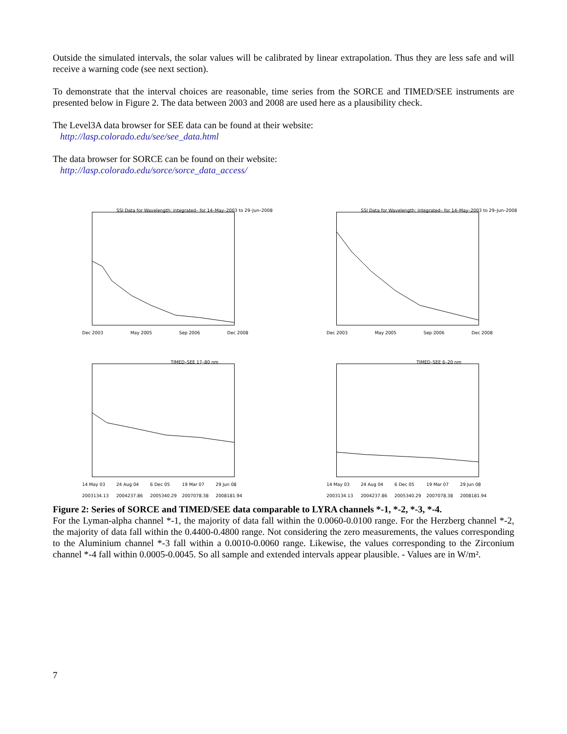Outside the simulated intervals, the solar values will be calibrated by linear extrapolation. Thus they are less safe and will receive a warning code (see next section).
To demonstrate that the interval choices are reasonable, time series from the SORCE and TIMED/SEE instruments are presented below in Figure 2. The data between 2003 and 2008 are used here as a plausibility check.
The Level3A data browser for SEE data can be found at their website:
http://lasp.colorado.edu/see/see_data.html
The data browser for SORCE can be found on their website:
http://lasp.colorado.edu/sorce/sorce_data_access/
SSI Data for Wavelength: integrated– for 14–May–2003 to 29–Jun–2008
Dec 2003 May 2005 Sep 2006 Dec 2008
SSI Data for Wavelength: integrated– for 14–May–2003 to 29–Jun–2008
Dec 2003 May 2005 Sep 2006 Dec 2008
TIMED–SEE 17–80 nm
14 May 03 2003134.13 24 Aug 04 2004237.86 6 Dec 05 2005340.29 19 Mar 07 2007078.38 29 Jun 08 2008181.94
TIMED–SEE 6–20 nm
14 May 03 2003134.13 24 Aug 04 2004237.86 6 Dec 05 2005340.29 19 Mar 07 2007078.38 29 Jun 08 2008181.94
Figure 2: Series of SORCE and TIMED/SEE data comparable to LYRA channels *-1, *-2, *-3, *-4.
For the Lyman-alpha channel *-1, the majority of data fall within the 0.0060-0.0100 range. For the Herzberg channel *-2, the majority of data fall within the 0.4400-0.4800 range. Not considering the zero measurements, the values corresponding to the Aluminium channel *-3 fall within a 0.0010-0.0060 range. Likewise, the values corresponding to the Zirconium channel *-4 fall within 0.0005-0.0045. So all sample and extended intervals appear plausible. - Values are in W/m².
7